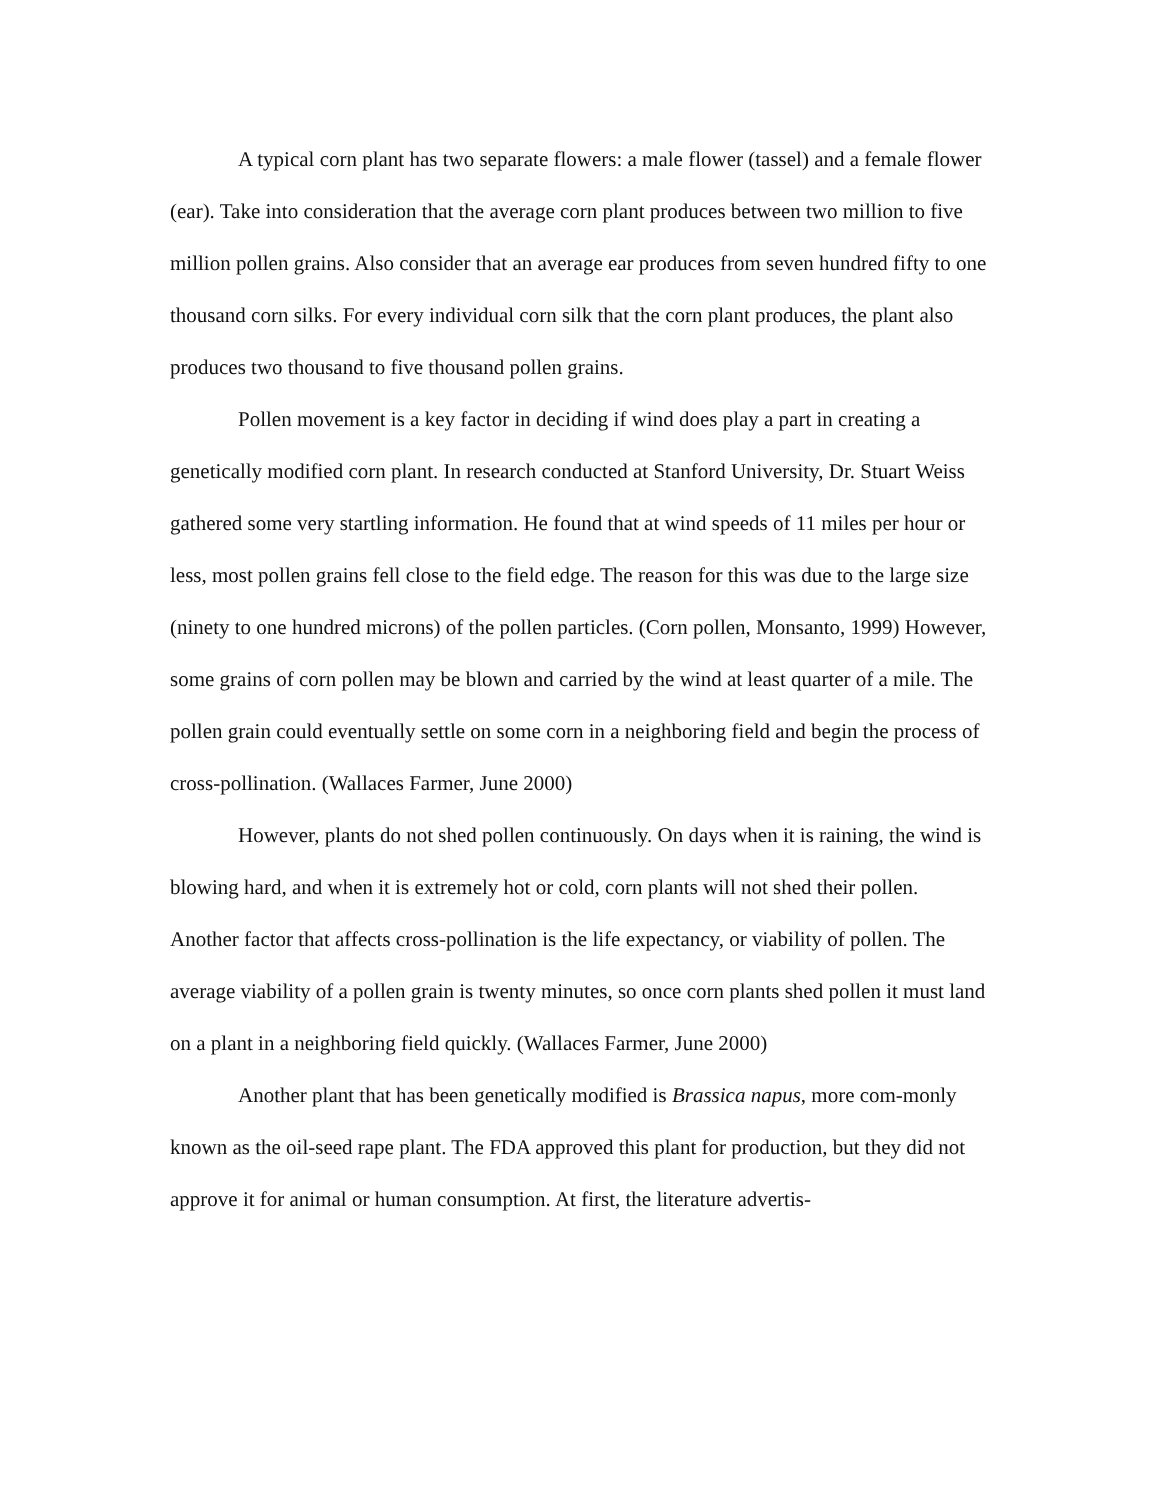A typical corn plant has two separate flowers: a male flower (tassel) and a female flower (ear). Take into consideration that the average corn plant produces between two million to five million pollen grains. Also consider that an average ear produces from seven hundred fifty to one thousand corn silks. For every individual corn silk that the corn plant produces, the plant also produces two thousand to five thousand pollen grains.
Pollen movement is a key factor in deciding if wind does play a part in creating a genetically modified corn plant. In research conducted at Stanford University, Dr. Stuart Weiss gathered some very startling information. He found that at wind speeds of 11 miles per hour or less, most pollen grains fell close to the field edge. The reason for this was due to the large size (ninety to one hundred microns) of the pollen particles. (Corn pollen, Monsanto, 1999) However, some grains of corn pollen may be blown and carried by the wind at least quarter of a mile. The pollen grain could eventually settle on some corn in a neighboring field and begin the process of cross-pollination. (Wallaces Farmer, June 2000)
However, plants do not shed pollen continuously. On days when it is raining, the wind is blowing hard, and when it is extremely hot or cold, corn plants will not shed their pollen. Another factor that affects cross-pollination is the life expectancy, or viability of pollen. The average viability of a pollen grain is twenty minutes, so once corn plants shed pollen it must land on a plant in a neighboring field quickly. (Wallaces Farmer, June 2000)
Another plant that has been genetically modified is Brassica napus, more com-monly known as the oil-seed rape plant. The FDA approved this plant for production, but they did not approve it for animal or human consumption. At first, the literature advertis-